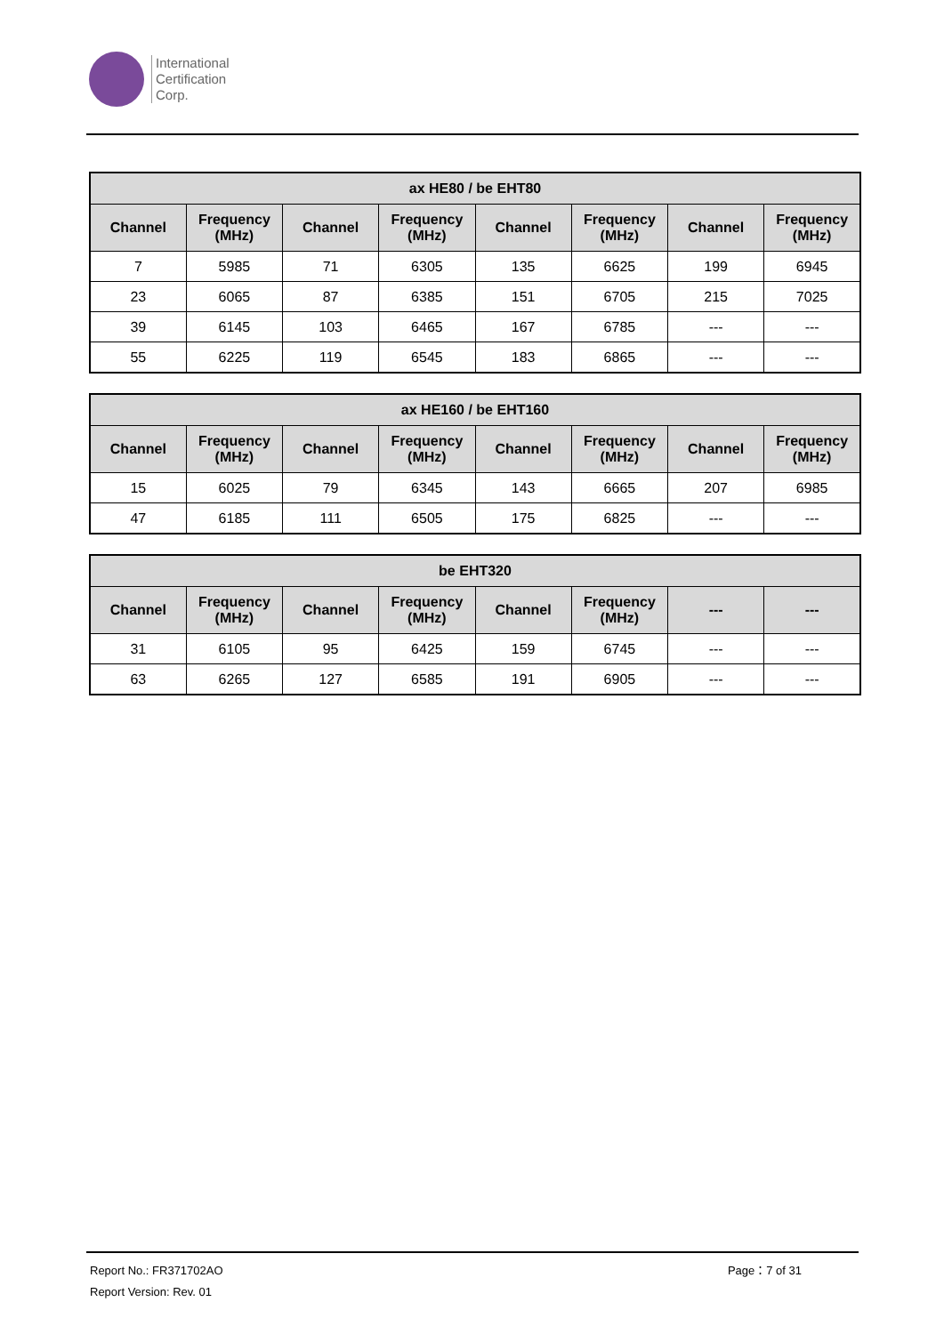International
Certification
Corp.
| ax HE80 / be EHT80 | | | | | | | |
| --- | --- | --- | --- | --- | --- | --- | --- |
| Channel | Frequency (MHz) | Channel | Frequency (MHz) | Channel | Frequency (MHz) | Channel | Frequency (MHz) |
| 7 | 5985 | 71 | 6305 | 135 | 6625 | 199 | 6945 |
| 23 | 6065 | 87 | 6385 | 151 | 6705 | 215 | 7025 |
| 39 | 6145 | 103 | 6465 | 167 | 6785 | --- | --- |
| 55 | 6225 | 119 | 6545 | 183 | 6865 | --- | --- |
| ax HE160 / be EHT160 | | | | | | | |
| --- | --- | --- | --- | --- | --- | --- | --- |
| Channel | Frequency (MHz) | Channel | Frequency (MHz) | Channel | Frequency (MHz) | Channel | Frequency (MHz) |
| 15 | 6025 | 79 | 6345 | 143 | 6665 | 207 | 6985 |
| 47 | 6185 | 111 | 6505 | 175 | 6825 | --- | --- |
| be EHT320 | | | | | | | |
| --- | --- | --- | --- | --- | --- | --- | --- |
| Channel | Frequency (MHz) | Channel | Frequency (MHz) | Channel | Frequency (MHz) | --- | --- |
| 31 | 6105 | 95 | 6425 | 159 | 6745 | --- | --- |
| 63 | 6265 | 127 | 6585 | 191 | 6905 | --- | --- |
Report No.: FR371702AO Page：7 of 31
Report Version: Rev. 01